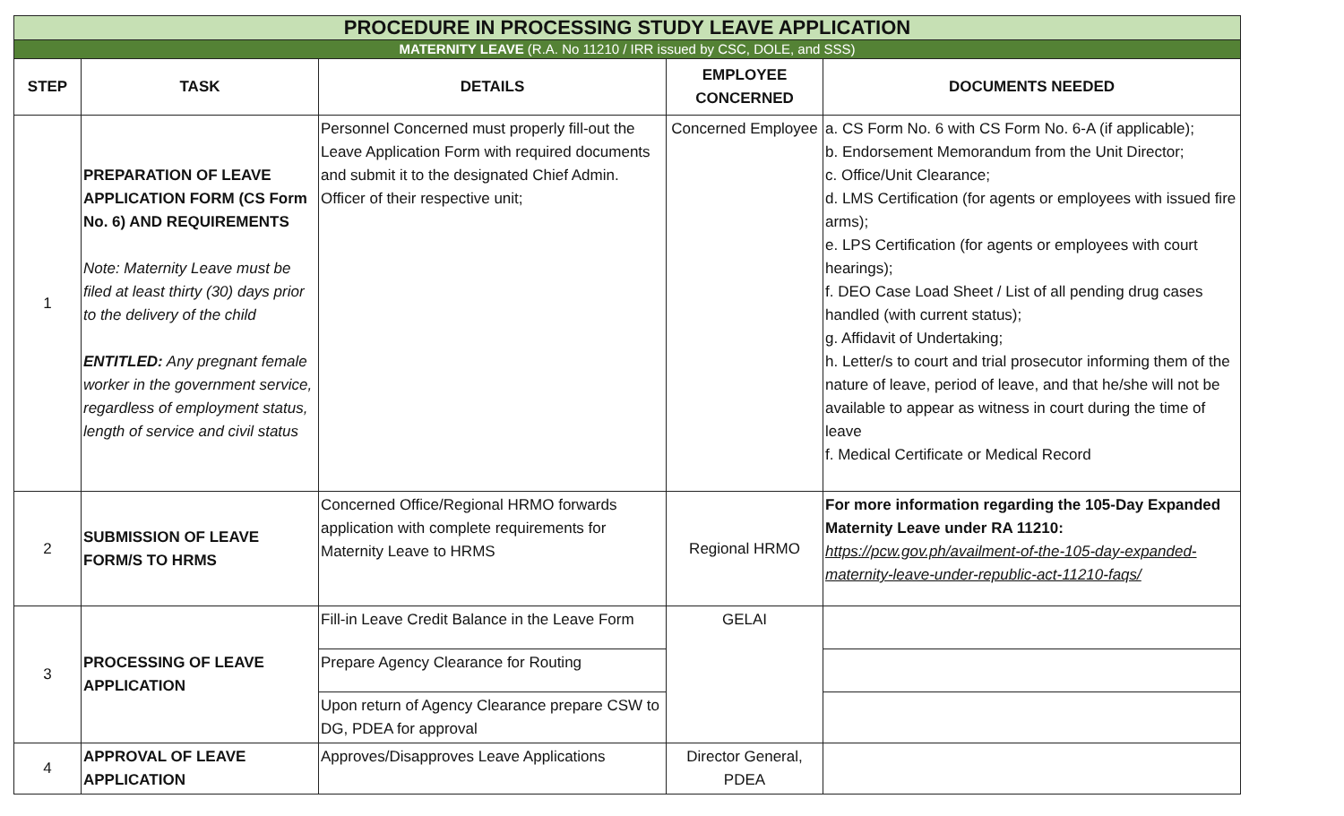| PROCEDURE IN PROCESSING STUDY LEAVE APPLICATION | | | | |
| MATERNITY LEAVE (R.A. No 11210 / IRR issued by CSC, DOLE, and SSS) | | | | |
| STEP | TASK | DETAILS | EMPLOYEE CONCERNED | DOCUMENTS NEEDED |
| 1 | PREPARATION OF LEAVE APPLICATION FORM (CS Form No. 6) AND REQUIREMENTS Note: Maternity Leave must be filed at least thirty (30) days prior to the delivery of the child ENTITLED: Any pregnant female worker in the government service, regardless of employment status, length of service and civil status | Personnel Concerned must properly fill-out the Leave Application Form with required documents and submit it to the designated Chief Admin. Officer of their respective unit; | Concerned Employee | a. CS Form No. 6 with CS Form No. 6-A (if applicable); b. Endorsement Memorandum from the Unit Director; c. Office/Unit Clearance; d. LMS Certification (for agents or employees with issued fire arms); e. LPS Certification (for agents or employees with court hearings); f. DEO Case Load Sheet / List of all pending drug cases handled (with current status); g. Affidavit of Undertaking; h. Letter/s to court and trial prosecutor informing them of the nature of leave, period of leave, and that he/she will not be available to appear as witness in court during the time of leave f. Medical Certificate or Medical Record |
| 2 | SUBMISSION OF LEAVE FORM/S TO HRMS | Concerned Office/Regional HRMO forwards application with complete requirements for Maternity Leave to HRMS | Regional HRMO | For more information regarding the 105-Day Expanded Maternity Leave under RA 11210: https://pcw.gov.ph/availment-of-the-105-day-expanded-maternity-leave-under-republic-act-11210-faqs/ |
| 3 | PROCESSING OF LEAVE APPLICATION | Fill-in Leave Credit Balance in the Leave Form | GELAI | |
| | | Prepare Agency Clearance for Routing | | |
| | | Upon return of Agency Clearance prepare CSW to DG, PDEA for approval | | |
| 4 | APPROVAL OF LEAVE APPLICATION | Approves/Disapproves Leave Applications | Director General, PDEA | |